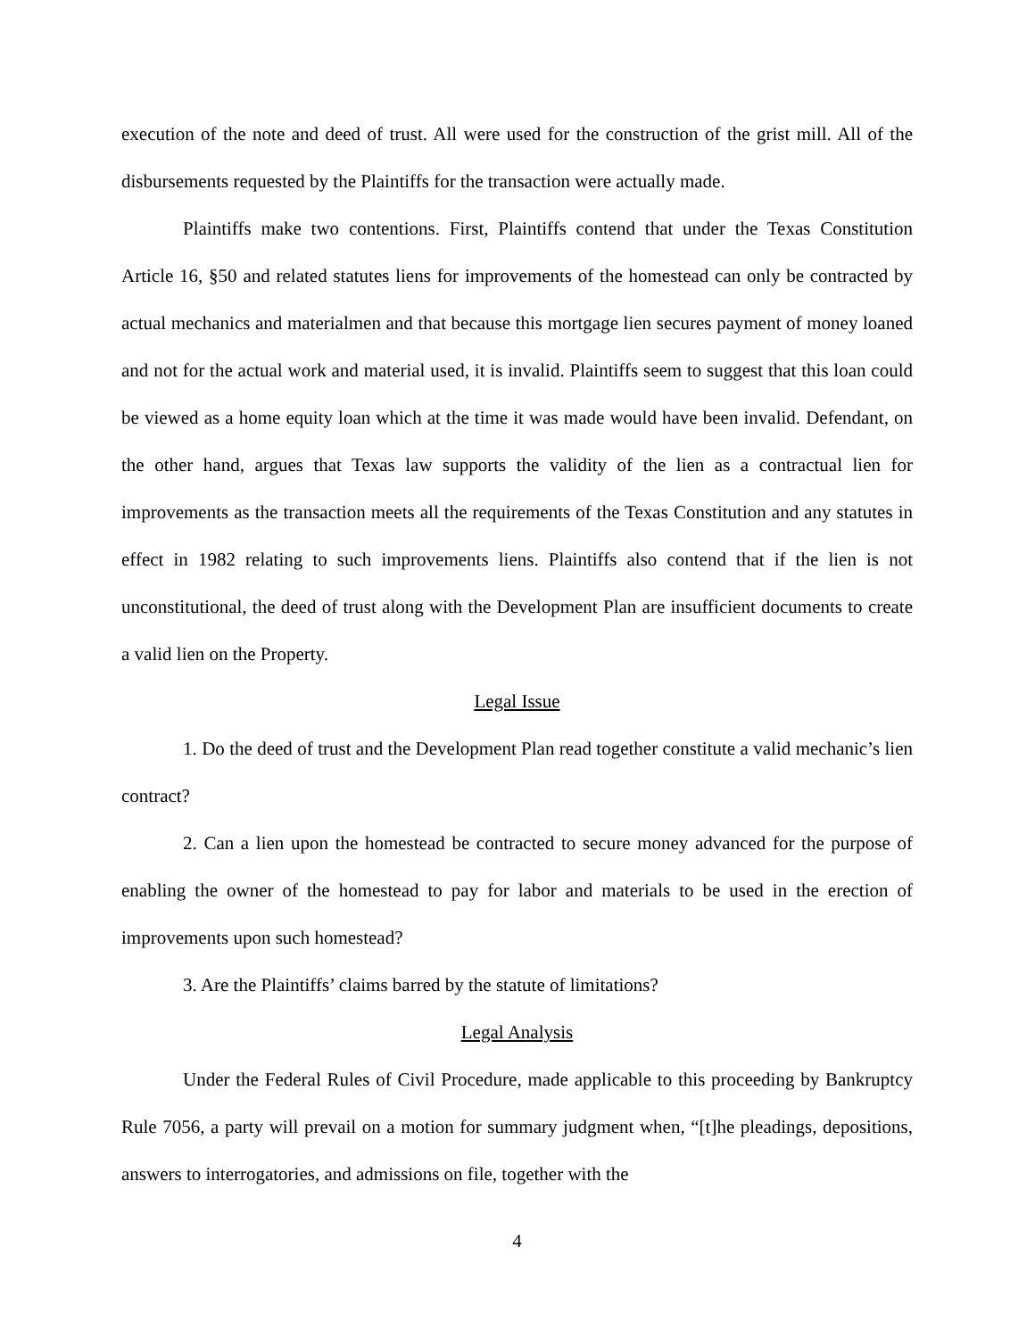execution of the note and deed of trust. All were used for the construction of the grist mill. All of the disbursements requested by the Plaintiffs for the transaction were actually made.
Plaintiffs make two contentions. First, Plaintiffs contend that under the Texas Constitution Article 16, §50 and related statutes liens for improvements of the homestead can only be contracted by actual mechanics and materialmen and that because this mortgage lien secures payment of money loaned and not for the actual work and material used, it is invalid. Plaintiffs seem to suggest that this loan could be viewed as a home equity loan which at the time it was made would have been invalid. Defendant, on the other hand, argues that Texas law supports the validity of the lien as a contractual lien for improvements as the transaction meets all the requirements of the Texas Constitution and any statutes in effect in 1982 relating to such improvements liens. Plaintiffs also contend that if the lien is not unconstitutional, the deed of trust along with the Development Plan are insufficient documents to create a valid lien on the Property.
Legal Issue
1. Do the deed of trust and the Development Plan read together constitute a valid mechanic’s lien contract?
2. Can a lien upon the homestead be contracted to secure money advanced for the purpose of enabling the owner of the homestead to pay for labor and materials to be used in the erection of improvements upon such homestead?
3. Are the Plaintiffs’ claims barred by the statute of limitations?
Legal Analysis
Under the Federal Rules of Civil Procedure, made applicable to this proceeding by Bankruptcy Rule 7056, a party will prevail on a motion for summary judgment when, “[t]he pleadings, depositions, answers to interrogatories, and admissions on file, together with the
4